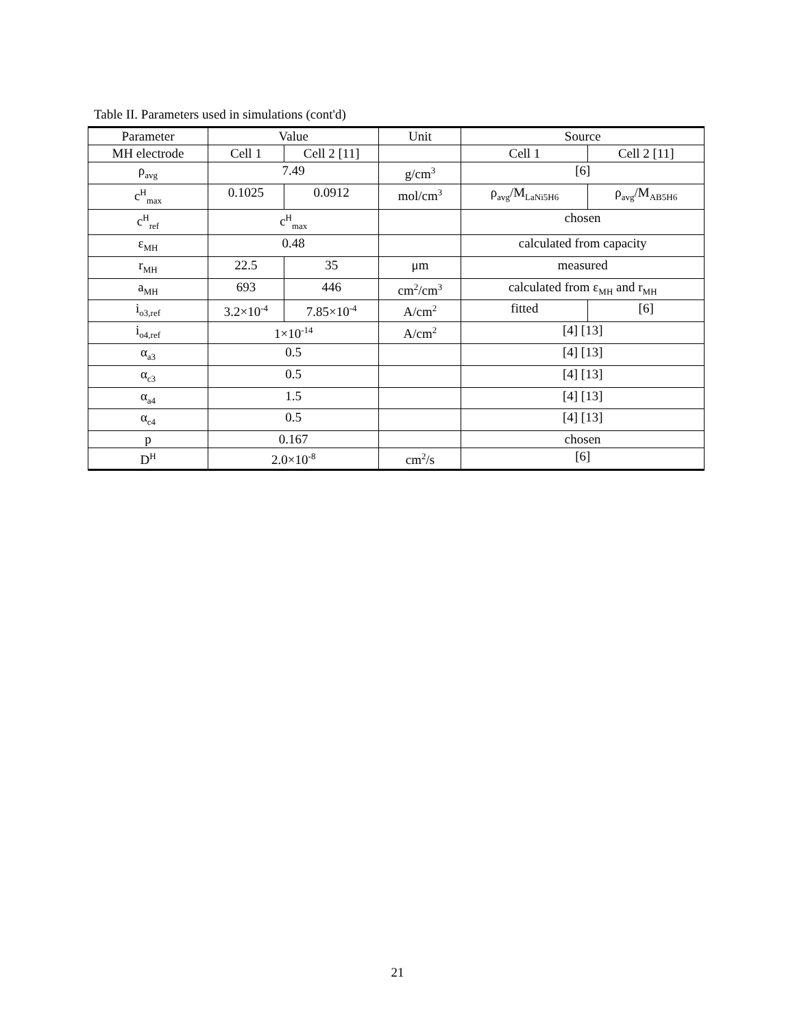Table II. Parameters used in simulations (cont'd)
| Parameter | Value | | Unit | Source | |
| MH electrode | Cell 1 | Cell 2 [11] | | Cell 1 | Cell 2 [11] |
| ρ<sub>avg</sub> | 7.49 | | g/cm<sup>3</sup> | [6] | |
| c<sup>H</sup><sub>max</sub> | 0.1025 | 0.0912 | mol/cm<sup>3</sup> | ρ<sub>avg</sub>/M<sub>LaNi5H6</sub> | ρ<sub>avg</sub>/M<sub>AB5H6</sub> |
| c<sup>H</sup><sub>ref</sub> | c<sup>H</sup><sub>max</sub> | | | chosen | |
| ε<sub>MH</sub> | 0.48 | | | calculated from capacity | |
| r<sub>MH</sub> | 22.5 | 35 | μm | measured | |
| a<sub>MH</sub> | 693 | 446 | cm<sup>2</sup>/cm<sup>3</sup> | calculated from ε<sub>MH</sub> and r<sub>MH</sub> | |
| i<sub>o3,ref</sub> | 3.2×10<sup>-4</sup> | 7.85×10<sup>-4</sup> | A/cm<sup>2</sup> | fitted | [6] |
| i<sub>o4,ref</sub> | 1×10<sup>-14</sup> | | A/cm<sup>2</sup> | [4] [13] | |
| α<sub>a3</sub> | 0.5 | | | [4] [13] | |
| α<sub>c3</sub> | 0.5 | | | [4] [13] | |
| α<sub>a4</sub> | 1.5 | | | [4] [13] | |
| α<sub>c4</sub> | 0.5 | | | [4] [13] | |
| p | 0.167 | | | chosen | |
| D<sup>H</sup> | 2.0×10<sup>-8</sup> | | cm<sup>2</sup>/s | [6] | |
21